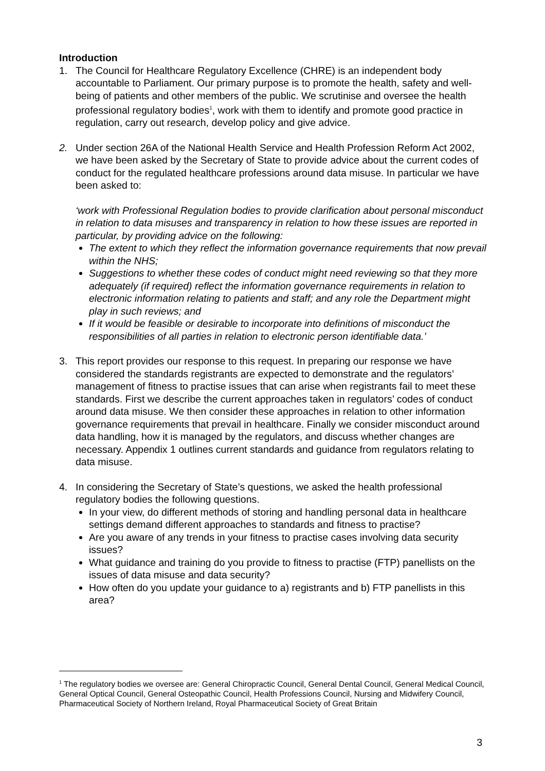Introduction
1. The Council for Healthcare Regulatory Excellence (CHRE) is an independent body accountable to Parliament. Our primary purpose is to promote the health, safety and well-being of patients and other members of the public. We scrutinise and oversee the health professional regulatory bodies<sup>1</sup>, work with them to identify and promote good practice in regulation, carry out research, develop policy and give advice.
2. Under section 26A of the National Health Service and Health Profession Reform Act 2002, we have been asked by the Secretary of State to provide advice about the current codes of conduct for the regulated healthcare professions around data misuse. In particular we have been asked to:
‘work with Professional Regulation bodies to provide clarification about personal misconduct in relation to data misuses and transparency in relation to how these issues are reported in particular, by providing advice on the following:
The extent to which they reflect the information governance requirements that now prevail within the NHS;
Suggestions to whether these codes of conduct might need reviewing so that they more adequately (if required) reflect the information governance requirements in relation to electronic information relating to patients and staff; and any role the Department might play in such reviews; and
If it would be feasible or desirable to incorporate into definitions of misconduct the responsibilities of all parties in relation to electronic person identifiable data.’
3. This report provides our response to this request. In preparing our response we have considered the standards registrants are expected to demonstrate and the regulators’ management of fitness to practise issues that can arise when registrants fail to meet these standards. First we describe the current approaches taken in regulators’ codes of conduct around data misuse. We then consider these approaches in relation to other information governance requirements that prevail in healthcare. Finally we consider misconduct around data handling, how it is managed by the regulators, and discuss whether changes are necessary. Appendix 1 outlines current standards and guidance from regulators relating to data misuse.
4. In considering the Secretary of State’s questions, we asked the health professional regulatory bodies the following questions.
In your view, do different methods of storing and handling personal data in healthcare settings demand different approaches to standards and fitness to practise?
Are you aware of any trends in your fitness to practise cases involving data security issues?
What guidance and training do you provide to fitness to practise (FTP) panellists on the issues of data misuse and data security?
How often do you update your guidance to a) registrants and b) FTP panellists in this area?
<sup>1</sup> The regulatory bodies we oversee are: General Chiropractic Council, General Dental Council, General Medical Council, General Optical Council, General Osteopathic Council, Health Professions Council, Nursing and Midwifery Council, Pharmaceutical Society of Northern Ireland, Royal Pharmaceutical Society of Great Britain
3